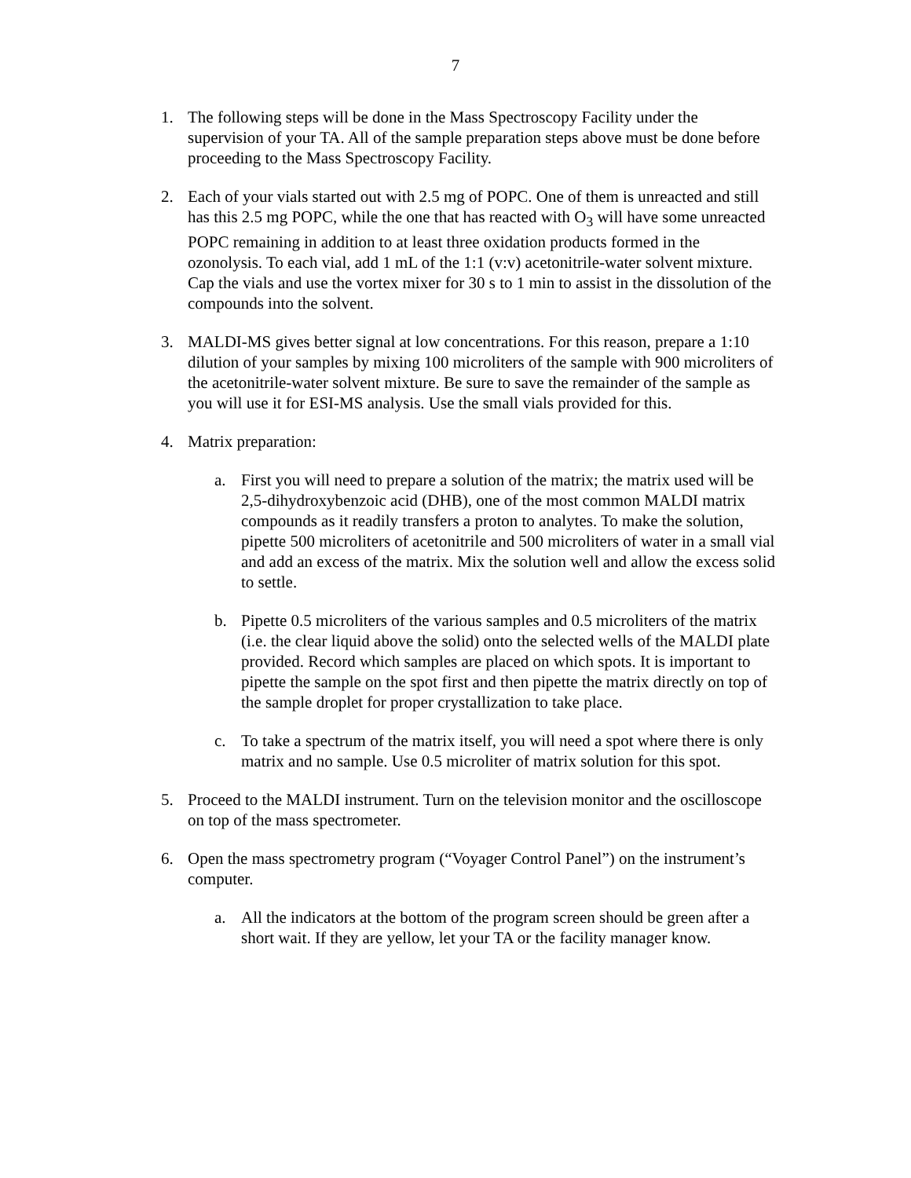7
1. The following steps will be done in the Mass Spectroscopy Facility under the supervision of your TA. All of the sample preparation steps above must be done before proceeding to the Mass Spectroscopy Facility.
2. Each of your vials started out with 2.5 mg of POPC. One of them is unreacted and still has this 2.5 mg POPC, while the one that has reacted with O<sub>3</sub> will have some unreacted POPC remaining in addition to at least three oxidation products formed in the ozonolysis. To each vial, add 1 mL of the 1:1 (v:v) acetonitrile-water solvent mixture. Cap the vials and use the vortex mixer for 30 s to 1 min to assist in the dissolution of the compounds into the solvent.
3. MALDI-MS gives better signal at low concentrations. For this reason, prepare a 1:10 dilution of your samples by mixing 100 microliters of the sample with 900 microliters of the acetonitrile-water solvent mixture. Be sure to save the remainder of the sample as you will use it for ESI-MS analysis. Use the small vials provided for this.
4. Matrix preparation:
a. First you will need to prepare a solution of the matrix; the matrix used will be 2,5-dihydroxybenzoic acid (DHB), one of the most common MALDI matrix compounds as it readily transfers a proton to analytes. To make the solution, pipette 500 microliters of acetonitrile and 500 microliters of water in a small vial and add an excess of the matrix. Mix the solution well and allow the excess solid to settle.
b. Pipette 0.5 microliters of the various samples and 0.5 microliters of the matrix (i.e. the clear liquid above the solid) onto the selected wells of the MALDI plate provided. Record which samples are placed on which spots. It is important to pipette the sample on the spot first and then pipette the matrix directly on top of the sample droplet for proper crystallization to take place.
c. To take a spectrum of the matrix itself, you will need a spot where there is only matrix and no sample. Use 0.5 microliter of matrix solution for this spot.
5. Proceed to the MALDI instrument. Turn on the television monitor and the oscilloscope on top of the mass spectrometer.
6. Open the mass spectrometry program (“Voyager Control Panel”) on the instrument’s computer.
a. All the indicators at the bottom of the program screen should be green after a short wait. If they are yellow, let your TA or the facility manager know.